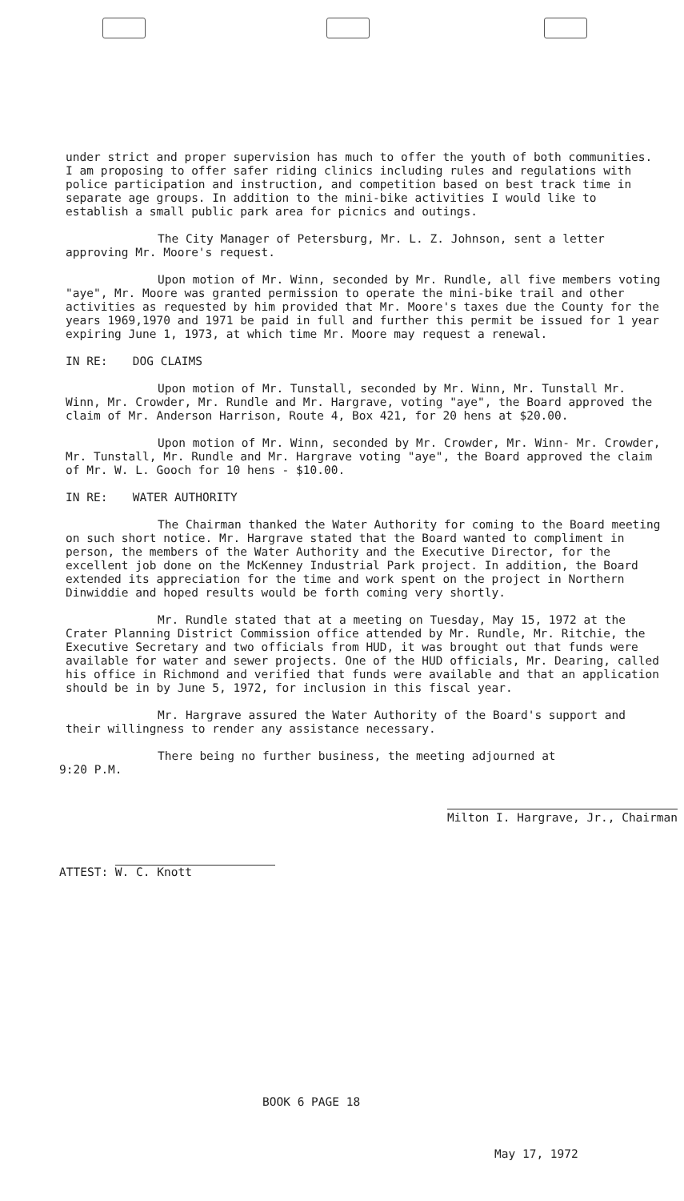under strict and proper supervision has much to offer the youth of both communities. I am proposing to offer safer riding clinics including rules and regulations with police participation and instruction, and competition based on best track time in separate age groups. In addition to the mini-bike activities I would like to establish a small public park area for picnics and outings.
The City Manager of Petersburg, Mr. L. Z. Johnson, sent a letter approving Mr. Moore's request.
Upon motion of Mr. Winn, seconded by Mr. Rundle, all five members voting "aye", Mr. Moore was granted permission to operate the mini-bike trail and other activities as requested by him provided that Mr. Moore's taxes due the County for the years 1969,1970 and 1971 be paid in full and further this permit be issued for 1 year expiring June 1, 1973, at which time Mr. Moore may request a renewal.
IN RE: DOG CLAIMS
Upon motion of Mr. Tunstall, seconded by Mr. Winn, Mr. Tunstall Mr. Winn, Mr. Crowder, Mr. Rundle and Mr. Hargrave, voting "aye", the Board approved the claim of Mr. Anderson Harrison, Route 4, Box 421, for 20 hens at $20.00.
Upon motion of Mr. Winn, seconded by Mr. Crowder, Mr. Winn- Mr. Crowder, Mr. Tunstall, Mr. Rundle and Mr. Hargrave voting "aye", the Board approved the claim of Mr. W. L. Gooch for 10 hens - $10.00.
IN RE: WATER AUTHORITY
The Chairman thanked the Water Authority for coming to the Board meeting on such short notice. Mr. Hargrave stated that the Board wanted to compliment in person, the members of the Water Authority and the Executive Director, for the excellent job done on the McKenney Industrial Park project. In addition, the Board extended its appreciation for the time and work spent on the project in Northern Dinwiddie and hoped results would be forth coming very shortly.
Mr. Rundle stated that at a meeting on Tuesday, May 15, 1972 at the Crater Planning District Commission office attended by Mr. Rundle, Mr. Ritchie, the Executive Secretary and two officials from HUD, it was brought out that funds were available for water and sewer projects. One of the HUD officials, Mr. Dearing, called his office in Richmond and verified that funds were available and that an application should be in by June 5, 1972, for inclusion in this fiscal year.
Mr. Hargrave assured the Water Authority of the Board's support and their willingness to render any assistance necessary.
There being no further business, the meeting adjourned at
9:20 P.M.
ATTEST: W. C. Knott
Milton I. Hargrave, Jr., Chairman
BOOK 6 PAGE 18
May 17, 1972